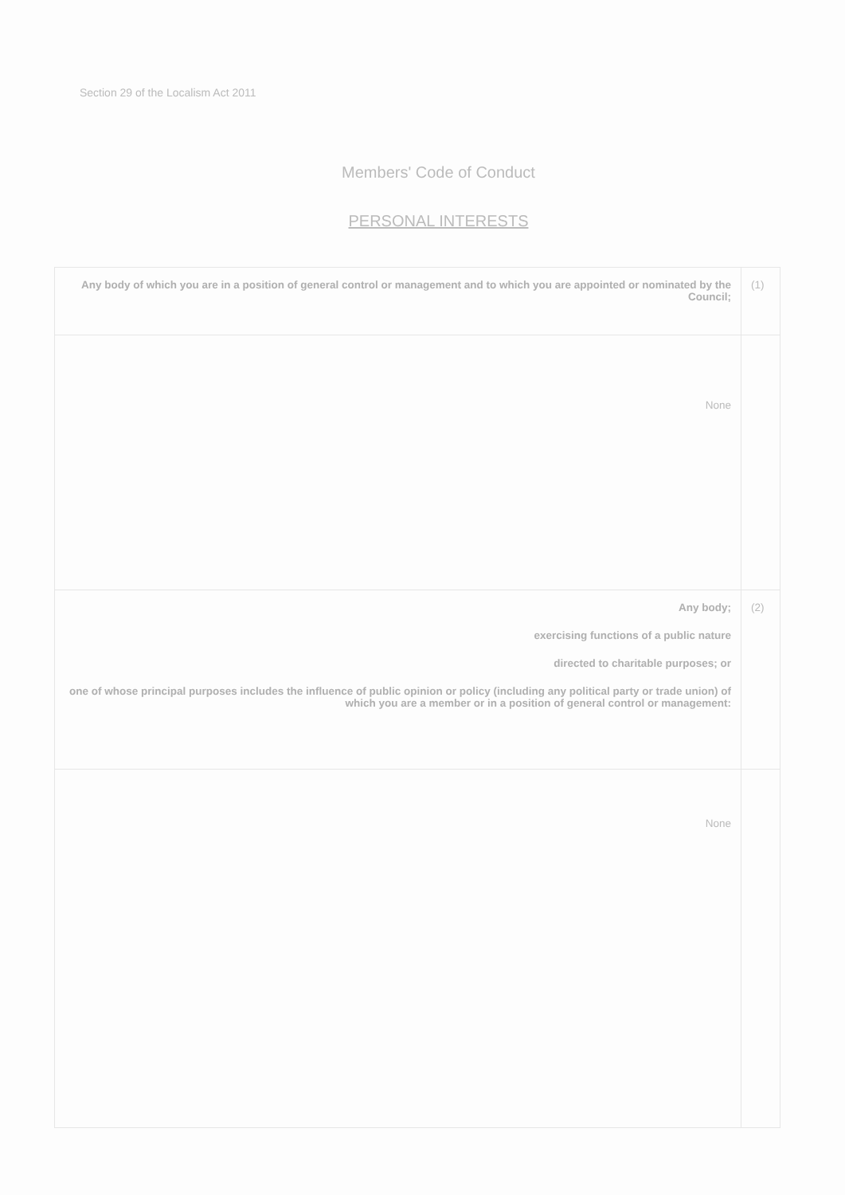Section 29 of the Localism Act 2011
Members' Code of Conduct
PERSONAL INTERESTS
| Any body of which you are in a position of general control or management and to which you are appointed or nominated by the Council; | (1) |
| None | |
| Any body; exercising functions of a public nature directed to charitable purposes; or one of whose principal purposes includes the influence of public opinion or policy (including any political party or trade union) of which you are a member or in a position of general control or management: | (2) |
| None | |